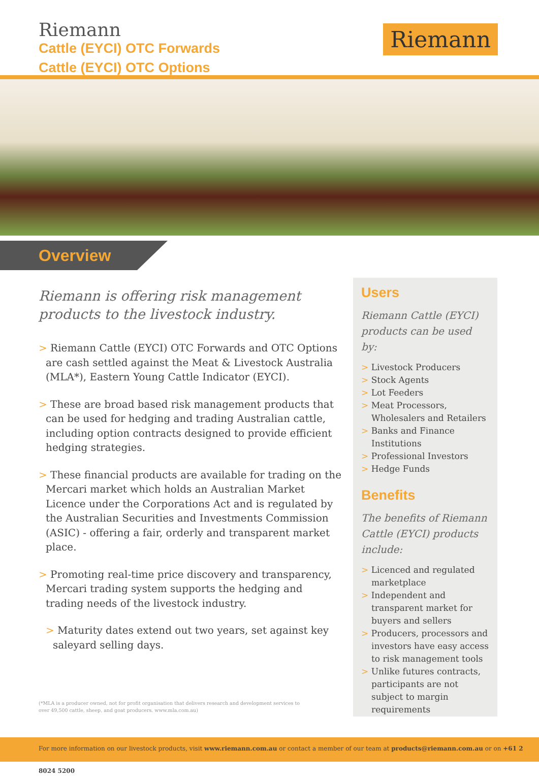Riemann
Cattle (EYCI) OTC Forwards
Cattle (EYCI) OTC Options
Riemann
Overview
Riemann is offering risk management products to the livestock industry.
> Riemann Cattle (EYCI) OTC Forwards and OTC Options are cash settled against the Meat & Livestock Australia (MLA*), Eastern Young Cattle Indicator (EYCI).
> These are broad based risk management products that can be used for hedging and trading Australian cattle, including option contracts designed to provide efficient hedging strategies.
> These financial products are available for trading on the Mercari market which holds an Australian Market Licence under the Corporations Act and is regulated by the Australian Securities and Investments Commission (ASIC) - offering a fair, orderly and transparent market place.
> Promoting real-time price discovery and transparency, Mercari trading system supports the hedging and trading needs of the livestock industry.
> Maturity dates extend out two years, set against key saleyard selling days.
Users
Riemann Cattle (EYCI) products can be used by:
> Livestock Producers
> Stock Agents
> Lot Feeders
> Meat Processors, Wholesalers and Retailers
> Banks and Finance Institutions
> Professional Investors
> Hedge Funds
Benefits
The benefits of Riemann Cattle (EYCI) products include:
> Licenced and regulated marketplace
> Independent and transparent market for buyers and sellers
> Producers, processors and investors have easy access to risk management tools
> Unlike futures contracts, participants are not subject to margin requirements
(*MLA is a producer owned, not for profit organisation that delivers research and development services to over 49,500 cattle, sheep, and goat producers. www.mla.com.au)
For more information on our livestock products, visit www.riemann.com.au or contact a member of our team at products@riemann.com.au or on +61 2 8024 5200